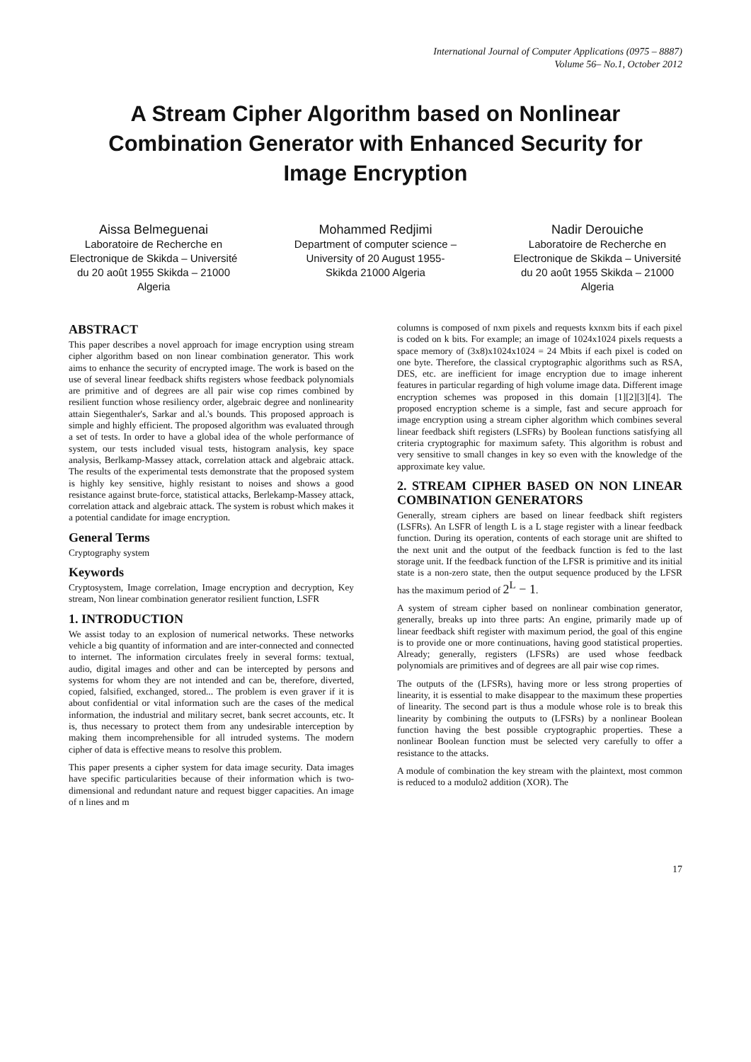International Journal of Computer Applications (0975 – 8887)
Volume 56– No.1, October 2012
A Stream Cipher Algorithm based on Nonlinear Combination Generator with Enhanced Security for Image Encryption
Aissa Belmeguenai
Laboratoire de Recherche en Electronique de Skikda – Université du 20 août 1955 Skikda – 21000 Algeria
Mohammed Redjimi
Department of computer science – University of 20 August 1955- Skikda 21000 Algeria
Nadir Derouiche
Laboratoire de Recherche en Electronique de Skikda – Université du 20 août 1955 Skikda – 21000 Algeria
ABSTRACT
This paper describes a novel approach for image encryption using stream cipher algorithm based on non linear combination generator. This work aims to enhance the security of encrypted image. The work is based on the use of several linear feedback shifts registers whose feedback polynomials are primitive and of degrees are all pair wise cop rimes combined by resilient function whose resiliency order, algebraic degree and nonlinearity attain Siegenthaler's, Sarkar and al.'s bounds. This proposed approach is simple and highly efficient. The proposed algorithm was evaluated through a set of tests. In order to have a global idea of the whole performance of system, our tests included visual tests, histogram analysis, key space analysis, Berlkamp-Massey attack, correlation attack and algebraic attack. The results of the experimental tests demonstrate that the proposed system is highly key sensitive, highly resistant to noises and shows a good resistance against brute-force, statistical attacks, Berlekamp-Massey attack, correlation attack and algebraic attack. The system is robust which makes it a potential candidate for image encryption.
General Terms
Cryptography system
Keywords
Cryptosystem, Image correlation, Image encryption and decryption, Key stream, Non linear combination generator resilient function, LSFR
1. INTRODUCTION
We assist today to an explosion of numerical networks. These networks vehicle a big quantity of information and are inter-connected and connected to internet. The information circulates freely in several forms: textual, audio, digital images and other and can be intercepted by persons and systems for whom they are not intended and can be, therefore, diverted, copied, falsified, exchanged, stored... The problem is even graver if it is about confidential or vital information such are the cases of the medical information, the industrial and military secret, bank secret accounts, etc. It is, thus necessary to protect them from any undesirable interception by making them incomprehensible for all intruded systems. The modern cipher of data is effective means to resolve this problem.
This paper presents a cipher system for data image security. Data images have specific particularities because of their information which is two-dimensional and redundant nature and request bigger capacities. An image of n lines and m
columns is composed of nxm pixels and requests kxnxm bits if each pixel is coded on k bits. For example; an image of 1024x1024 pixels requests a space memory of (3x8)x1024x1024 = 24 Mbits if each pixel is coded on one byte. Therefore, the classical cryptographic algorithms such as RSA, DES, etc. are inefficient for image encryption due to image inherent features in particular regarding of high volume image data. Different image encryption schemes was proposed in this domain [1][2][3][4]. The proposed encryption scheme is a simple, fast and secure approach for image encryption using a stream cipher algorithm which combines several linear feedback shift registers (LSFRs) by Boolean functions satisfying all criteria cryptographic for maximum safety. This algorithm is robust and very sensitive to small changes in key so even with the knowledge of the approximate key value.
2. STREAM CIPHER BASED ON NON LINEAR COMBINATION GENERATORS
Generally, stream ciphers are based on linear feedback shift registers (LSFRs). An LSFR of length L is a L stage register with a linear feedback function. During its operation, contents of each storage unit are shifted to the next unit and the output of the feedback function is fed to the last storage unit. If the feedback function of the LFSR is primitive and its initial state is a non-zero state, then the output sequence produced by the LFSR has the maximum period of 2<sup>L</sup> − 1.
A system of stream cipher based on nonlinear combination generator, generally, breaks up into three parts: An engine, primarily made up of linear feedback shift register with maximum period, the goal of this engine is to provide one or more continuations, having good statistical properties. Already; generally, registers (LFSRs) are used whose feedback polynomials are primitives and of degrees are all pair wise cop rimes.
The outputs of the (LFSRs), having more or less strong properties of linearity, it is essential to make disappear to the maximum these properties of linearity. The second part is thus a module whose role is to break this linearity by combining the outputs to (LFSRs) by a nonlinear Boolean function having the best possible cryptographic properties. These a nonlinear Boolean function must be selected very carefully to offer a resistance to the attacks.
A module of combination the key stream with the plaintext, most common is reduced to a modulo2 addition (XOR). The
17